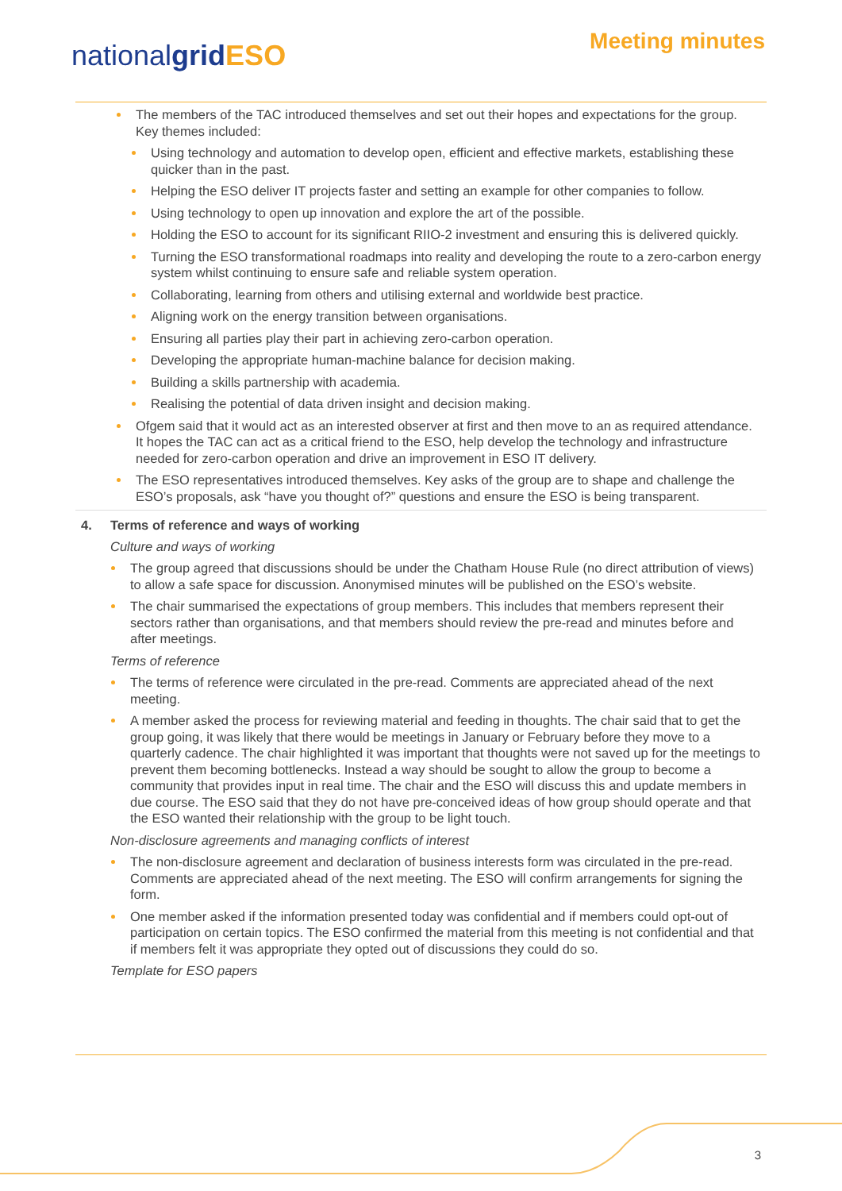nationalgrid ESO
Meeting minutes
The members of the TAC introduced themselves and set out their hopes and expectations for the group. Key themes included:
Using technology and automation to develop open, efficient and effective markets, establishing these quicker than in the past.
Helping the ESO deliver IT projects faster and setting an example for other companies to follow.
Using technology to open up innovation and explore the art of the possible.
Holding the ESO to account for its significant RIIO-2 investment and ensuring this is delivered quickly.
Turning the ESO transformational roadmaps into reality and developing the route to a zero-carbon energy system whilst continuing to ensure safe and reliable system operation.
Collaborating, learning from others and utilising external and worldwide best practice.
Aligning work on the energy transition between organisations.
Ensuring all parties play their part in achieving zero-carbon operation.
Developing the appropriate human-machine balance for decision making.
Building a skills partnership with academia.
Realising the potential of data driven insight and decision making.
Ofgem said that it would act as an interested observer at first and then move to an as required attendance. It hopes the TAC can act as a critical friend to the ESO, help develop the technology and infrastructure needed for zero-carbon operation and drive an improvement in ESO IT delivery.
The ESO representatives introduced themselves. Key asks of the group are to shape and challenge the ESO’s proposals, ask “have you thought of?” questions and ensure the ESO is being transparent.
4. Terms of reference and ways of working
Culture and ways of working
The group agreed that discussions should be under the Chatham House Rule (no direct attribution of views) to allow a safe space for discussion. Anonymised minutes will be published on the ESO’s website.
The chair summarised the expectations of group members. This includes that members represent their sectors rather than organisations, and that members should review the pre-read and minutes before and after meetings.
Terms of reference
The terms of reference were circulated in the pre-read. Comments are appreciated ahead of the next meeting.
A member asked the process for reviewing material and feeding in thoughts. The chair said that to get the group going, it was likely that there would be meetings in January or February before they move to a quarterly cadence. The chair highlighted it was important that thoughts were not saved up for the meetings to prevent them becoming bottlenecks. Instead a way should be sought to allow the group to become a community that provides input in real time. The chair and the ESO will discuss this and update members in due course. The ESO said that they do not have pre-conceived ideas of how group should operate and that the ESO wanted their relationship with the group to be light touch.
Non-disclosure agreements and managing conflicts of interest
The non-disclosure agreement and declaration of business interests form was circulated in the pre-read. Comments are appreciated ahead of the next meeting. The ESO will confirm arrangements for signing the form.
One member asked if the information presented today was confidential and if members could opt-out of participation on certain topics. The ESO confirmed the material from this meeting is not confidential and that if members felt it was appropriate they opted out of discussions they could do so.
Template for ESO papers
3